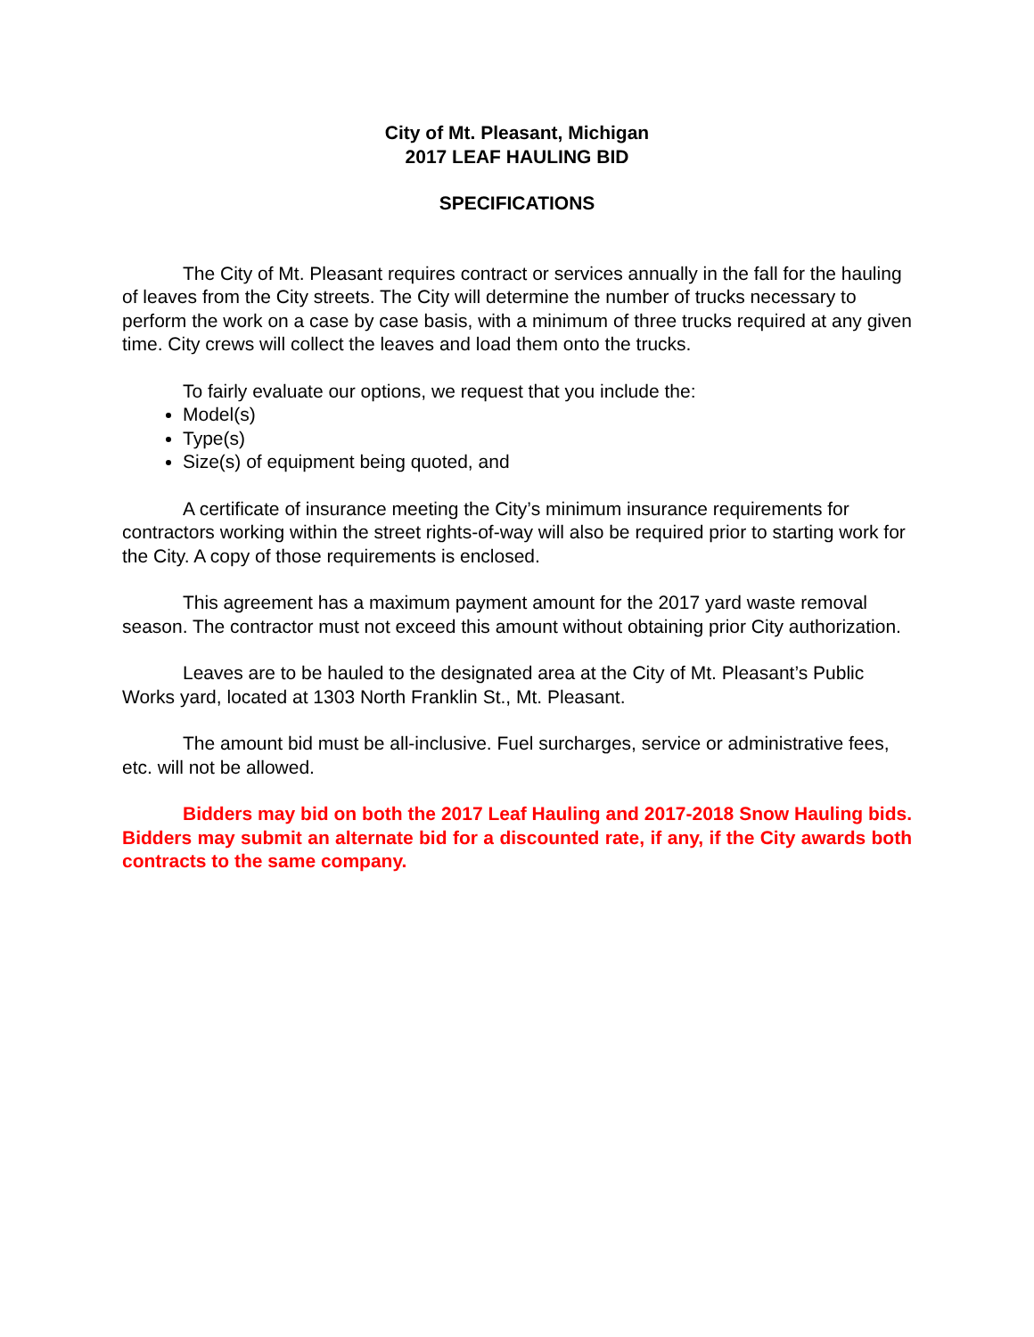City of Mt. Pleasant, Michigan
2017 LEAF HAULING BID
SPECIFICATIONS
The City of Mt. Pleasant requires contract or services annually in the fall for the hauling of leaves from the City streets. The City will determine the number of trucks necessary to perform the work on a case by case basis, with a minimum of three trucks required at any given time. City crews will collect the leaves and load them onto the trucks.
To fairly evaluate our options, we request that you include the:
Model(s)
Type(s)
Size(s) of equipment being quoted, and
A certificate of insurance meeting the City’s minimum insurance requirements for contractors working within the street rights-of-way will also be required prior to starting work for the City. A copy of those requirements is enclosed.
This agreement has a maximum payment amount for the 2017 yard waste removal season. The contractor must not exceed this amount without obtaining prior City authorization.
Leaves are to be hauled to the designated area at the City of Mt. Pleasant’s Public Works yard, located at 1303 North Franklin St., Mt. Pleasant.
The amount bid must be all-inclusive. Fuel surcharges, service or administrative fees, etc. will not be allowed.
Bidders may bid on both the 2017 Leaf Hauling and 2017-2018 Snow Hauling bids. Bidders may submit an alternate bid for a discounted rate, if any, if the City awards both contracts to the same company.